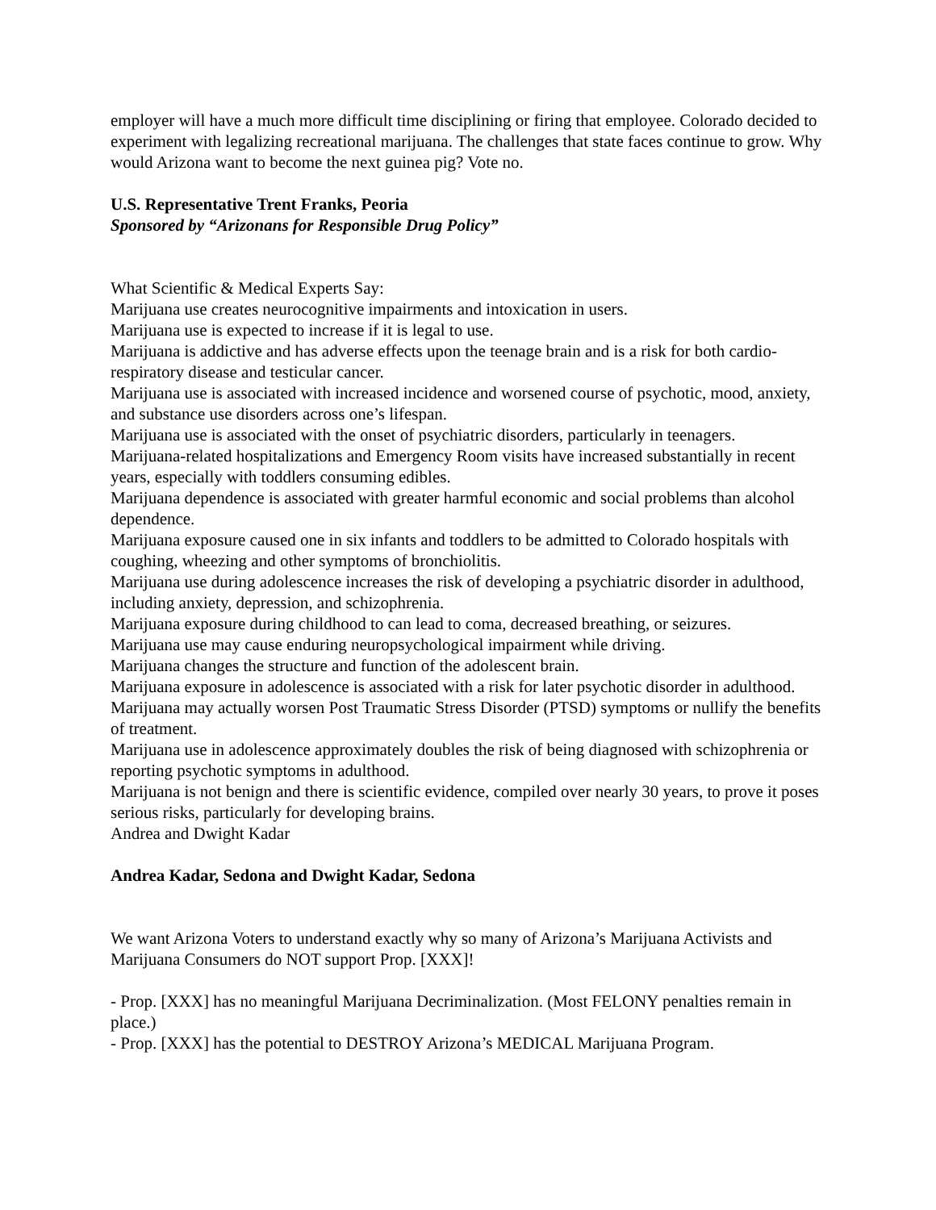employer will have a much more difficult time disciplining or firing that employee. Colorado decided to experiment with legalizing recreational marijuana. The challenges that state faces continue to grow. Why would Arizona want to become the next guinea pig? Vote no.
U.S. Representative Trent Franks, Peoria
Sponsored by “Arizonans for Responsible Drug Policy”
What Scientific & Medical Experts Say:
Marijuana use creates neurocognitive impairments and intoxication in users.
Marijuana use is expected to increase if it is legal to use.
Marijuana is addictive and has adverse effects upon the teenage brain and is a risk for both cardio-respiratory disease and testicular cancer.
Marijuana use is associated with increased incidence and worsened course of psychotic, mood, anxiety, and substance use disorders across one’s lifespan.
Marijuana use is associated with the onset of psychiatric disorders, particularly in teenagers.
Marijuana-related hospitalizations and Emergency Room visits have increased substantially in recent years, especially with toddlers consuming edibles.
Marijuana dependence is associated with greater harmful economic and social problems than alcohol dependence.
Marijuana exposure caused one in six infants and toddlers to be admitted to Colorado hospitals with coughing, wheezing and other symptoms of bronchiolitis.
Marijuana use during adolescence increases the risk of developing a psychiatric disorder in adulthood, including anxiety, depression, and schizophrenia.
Marijuana exposure during childhood to can lead to coma, decreased breathing, or seizures.
Marijuana use may cause enduring neuropsychological impairment while driving.
Marijuana changes the structure and function of the adolescent brain.
Marijuana exposure in adolescence is associated with a risk for later psychotic disorder in adulthood.
Marijuana may actually worsen Post Traumatic Stress Disorder (PTSD) symptoms or nullify the benefits of treatment.
Marijuana use in adolescence approximately doubles the risk of being diagnosed with schizophrenia or reporting psychotic symptoms in adulthood.
Marijuana is not benign and there is scientific evidence, compiled over nearly 30 years, to prove it poses serious risks, particularly for developing brains.
Andrea and Dwight Kadar
Andrea Kadar, Sedona and Dwight Kadar, Sedona
We want Arizona Voters to understand exactly why so many of Arizona’s Marijuana Activists and Marijuana Consumers do NOT support Prop. [XXX]!
- Prop. [XXX] has no meaningful Marijuana Decriminalization. (Most FELONY penalties remain in place.)
- Prop. [XXX] has the potential to DESTROY Arizona’s MEDICAL Marijuana Program.